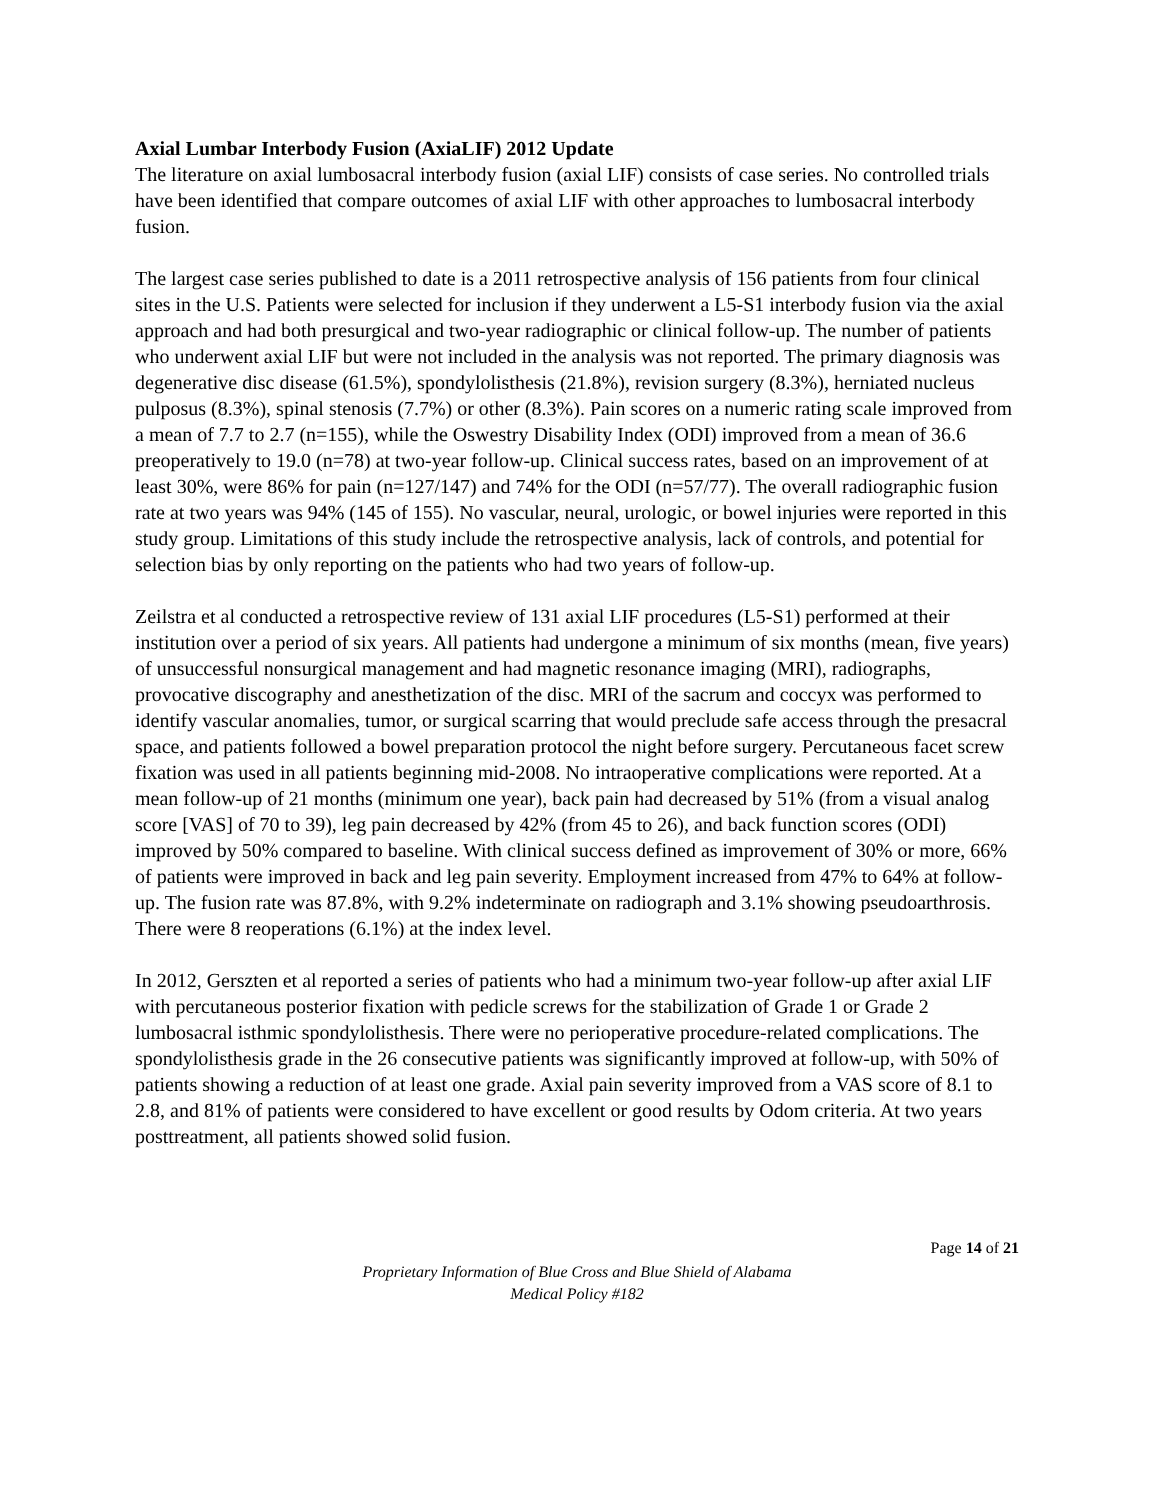Axial Lumbar Interbody Fusion (AxiaLIF) 2012 Update
The literature on axial lumbosacral interbody fusion (axial LIF) consists of case series. No controlled trials have been identified that compare outcomes of axial LIF with other approaches to lumbosacral interbody fusion.
The largest case series published to date is a 2011 retrospective analysis of 156 patients from four clinical sites in the U.S. Patients were selected for inclusion if they underwent a L5-S1 interbody fusion via the axial approach and had both presurgical and two-year radiographic or clinical follow-up. The number of patients who underwent axial LIF but were not included in the analysis was not reported. The primary diagnosis was degenerative disc disease (61.5%), spondylolisthesis (21.8%), revision surgery (8.3%), herniated nucleus pulposus (8.3%), spinal stenosis (7.7%) or other (8.3%). Pain scores on a numeric rating scale improved from a mean of 7.7 to 2.7 (n=155), while the Oswestry Disability Index (ODI) improved from a mean of 36.6 preoperatively to 19.0 (n=78) at two-year follow-up. Clinical success rates, based on an improvement of at least 30%, were 86% for pain (n=127/147) and 74% for the ODI (n=57/77). The overall radiographic fusion rate at two years was 94% (145 of 155). No vascular, neural, urologic, or bowel injuries were reported in this study group. Limitations of this study include the retrospective analysis, lack of controls, and potential for selection bias by only reporting on the patients who had two years of follow-up.
Zeilstra et al conducted a retrospective review of 131 axial LIF procedures (L5-S1) performed at their institution over a period of six years. All patients had undergone a minimum of six months (mean, five years) of unsuccessful nonsurgical management and had magnetic resonance imaging (MRI), radiographs, provocative discography and anesthetization of the disc. MRI of the sacrum and coccyx was performed to identify vascular anomalies, tumor, or surgical scarring that would preclude safe access through the presacral space, and patients followed a bowel preparation protocol the night before surgery. Percutaneous facet screw fixation was used in all patients beginning mid-2008. No intraoperative complications were reported. At a mean follow-up of 21 months (minimum one year), back pain had decreased by 51% (from a visual analog score [VAS] of 70 to 39), leg pain decreased by 42% (from 45 to 26), and back function scores (ODI) improved by 50% compared to baseline. With clinical success defined as improvement of 30% or more, 66% of patients were improved in back and leg pain severity. Employment increased from 47% to 64% at follow-up. The fusion rate was 87.8%, with 9.2% indeterminate on radiograph and 3.1% showing pseudoarthrosis. There were 8 reoperations (6.1%) at the index level.
In 2012, Gerszten et al reported a series of patients who had a minimum two-year follow-up after axial LIF with percutaneous posterior fixation with pedicle screws for the stabilization of Grade 1 or Grade 2 lumbosacral isthmic spondylolisthesis. There were no perioperative procedure-related complications. The spondylolisthesis grade in the 26 consecutive patients was significantly improved at follow-up, with 50% of patients showing a reduction of at least one grade. Axial pain severity improved from a VAS score of 8.1 to 2.8, and 81% of patients were considered to have excellent or good results by Odom criteria. At two years posttreatment, all patients showed solid fusion.
Page 14 of 21
Proprietary Information of Blue Cross and Blue Shield of Alabama
Medical Policy #182